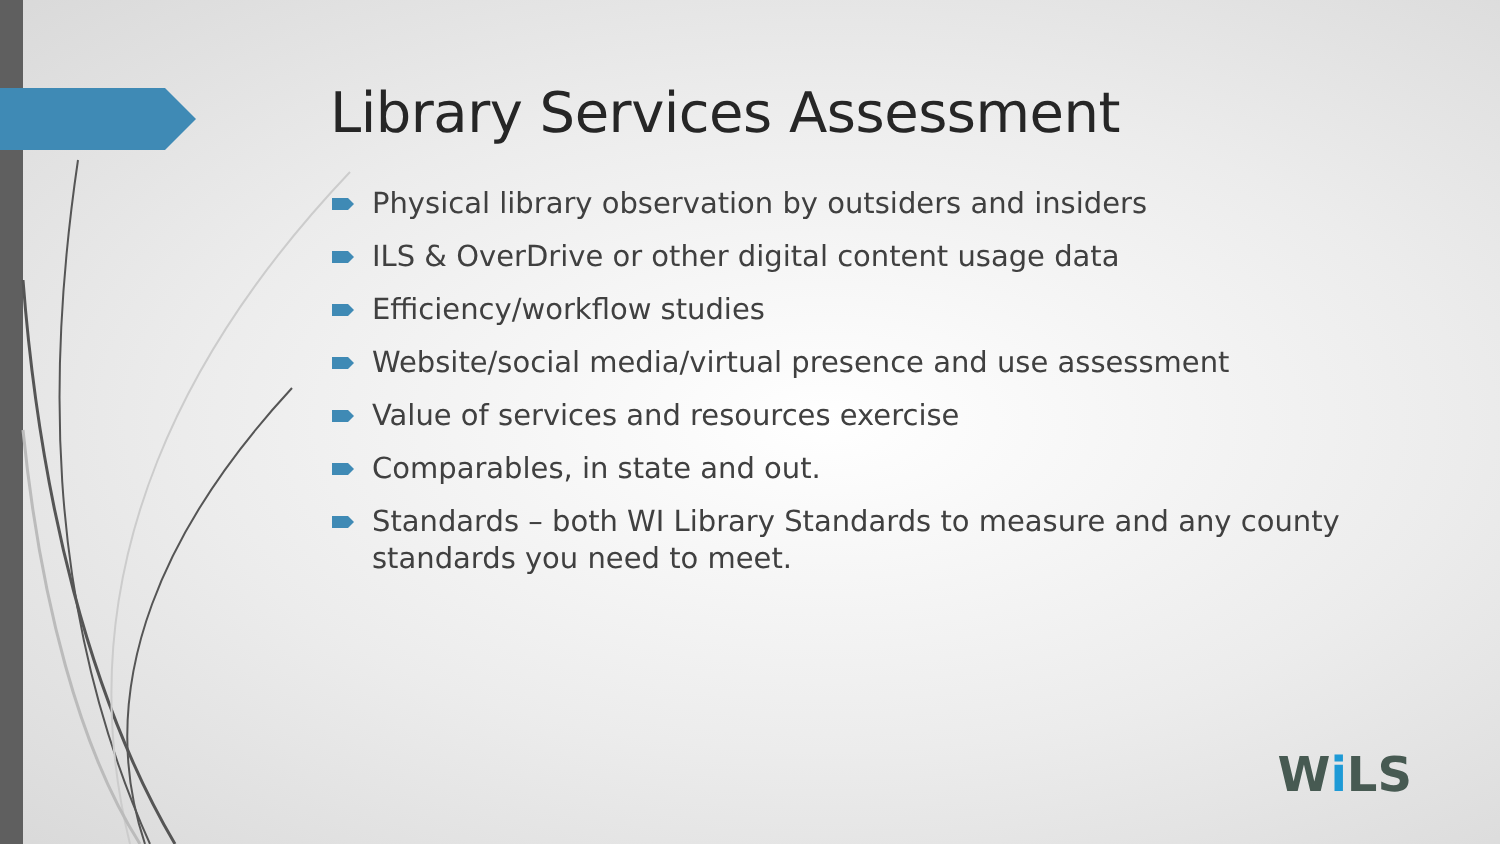Library Services Assessment
Physical library observation by outsiders and insiders
ILS & OverDrive or other digital content usage data
Efficiency/workflow studies
Website/social media/virtual presence and use assessment
Value of services and resources exercise
Comparables, in state and out.
Standards – both WI Library Standards to measure and any county standards you need to meet.
Wi LS